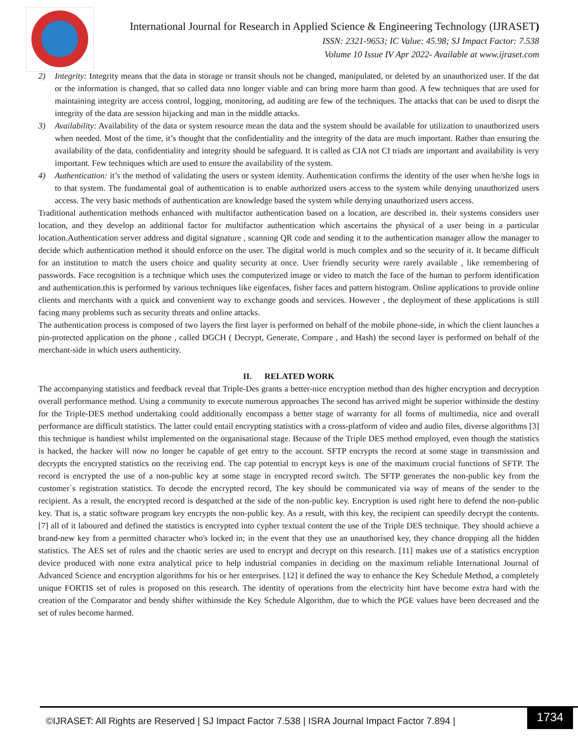International Journal for Research in Applied Science & Engineering Technology (IJRASET)
ISSN: 2321-9653; IC Value: 45.98; SJ Impact Factor: 7.538
Volume 10 Issue IV Apr 2022- Available at www.ijraset.com
2) Integrity: Integrity means that the data in storage or transit shouls not be changed, manipulated, or deleted by an unauthorized user. If the dat or the information is changed, that so called data nno longer viable and can bring more harm than good. A few techniques that are used for maintaining integrity are access control, logging, monitoring, ad auditing are few of the techniques. The attacks that can be used to disrpt the integrity of the data are session hijacking and man in the middle attacks.
3) Availability: Availability of the data or system resource mean the data and the system should be available for utilization to unauthorized users when needed. Most of the time, it’s thought that the confidentiality and the integrity of the data are much important. Rather than ensuring the availability of the data, confidentiality and integrity should be safeguard. It is called as CIA not CI triads are important and availability is very important. Few techniques which are used to ensure the availability of the system.
4) Authentication: it’s the method of validating the users or system identity. Authentication confirms the identity of the user when he/she logs in to that system. The fundamental goal of authentication is to enable authorized users access to the system while denying unauthorized users access. The very basic methods of authentication are knowledge based the system while denying unauthorized users access.
Traditional authentication methods enhanced with multifactor authentication based on a location, are described in. their systems considers user location, and they develop an additional factor for multifactor authentication which ascertains the physical of a user being in a particular location.Authentication server address and digital signature , scanning QR code and sending it to the authentication manager allow the manager to decide which authentication method it should enforce on the user. The digital world is much complex and so the security of it. It became difficult for an institution to match the users choice and quality security at once. User friendly security were rarely available , like remembering of passwords. Face recognition is a technique which uses the computerized image or video to match the face of the human to perform identification and authentication.this is performed by various techniques like eigenfaces, fisher faces and pattern histogram. Online applications to provide online clients and merchants with a quick and convenient way to exchange goods and services. However , the deployment of these applications is still facing many problems such as security threats and online attacks.
The authentication process is composed of two layers the first layer is performed on behalf of the mobile phone-side, in which the client launches a pin-protected application on the phone , called DGCH ( Decrypt, Generate, Compare , and Hash) the second layer is performed on behalf of the merchant-side in which users authenticity.
II. RELATED WORK
The accompanying statistics and feedback reveal that Triple-Des grants a better-nice encryption method than des higher encryption and decryption overall performance method. Using a community to execute numerous approaches The second has arrived might be superior withinside the destiny for the Triple-DES method undertaking could additionally encompass a better stage of warranty for all forms of multimedia, nice and overall performance are difficult statistics. The latter could entail encrypting statistics with a cross-platform of video and audio files, diverse algorithms [3] this technique is handiest whilst implemented on the organisational stage. Because of the Triple DES method employed, even though the statistics is hacked, the hacker will now no longer be capable of get entry to the account. SFTP encrypts the record at some stage in transmission and decrypts the encrypted statistics on the receiving end. The cap potential to encrypt keys is one of the maximum crucial functions of SFTP. The record is encrypted the use of a non-public key at some stage in encrypted record switch. The SFTP generates the non-public key from the customer`s registration statistics. To decode the encrypted record, The key should be communicated via way of means of the sender to the recipient. As a result, the encrypted record is despatched at the side of the non-public key. Encryption is used right here to defend the non-public key. That is, a static software program key encrypts the non-public key. As a result, with this key, the recipient can speedily decrypt the contents. [7] all of it laboured and defined the statistics is encrypted into cypher textual content the use of the Triple DES technique. They should achieve a brand-new key from a permitted character who's locked in; in the event that they use an unauthorised key, they chance dropping all the hidden statistics. The AES set of rules and the chaotic series are used to encrypt and decrypt on this research. [11] makes use of a statistics encryption device produced with none extra analytical price to help industrial companies in deciding on the maximum reliable International Journal of Advanced Science and encryption algorithms for his or her enterprises. [12] it defined the way to enhance the Key Schedule Method, a completely unique FORTIS set of rules is proposed on this research. The identity of operations from the electricity hint have become extra hard with the creation of the Comparator and bendy shifter withinside the Key Schedule Algorithm, due to which the PGE values have been decreased and the set of rules become harmed.
©IJRASET: All Rights are Reserved | SJ Impact Factor 7.538 | ISRA Journal Impact Factor 7.894 |
1734